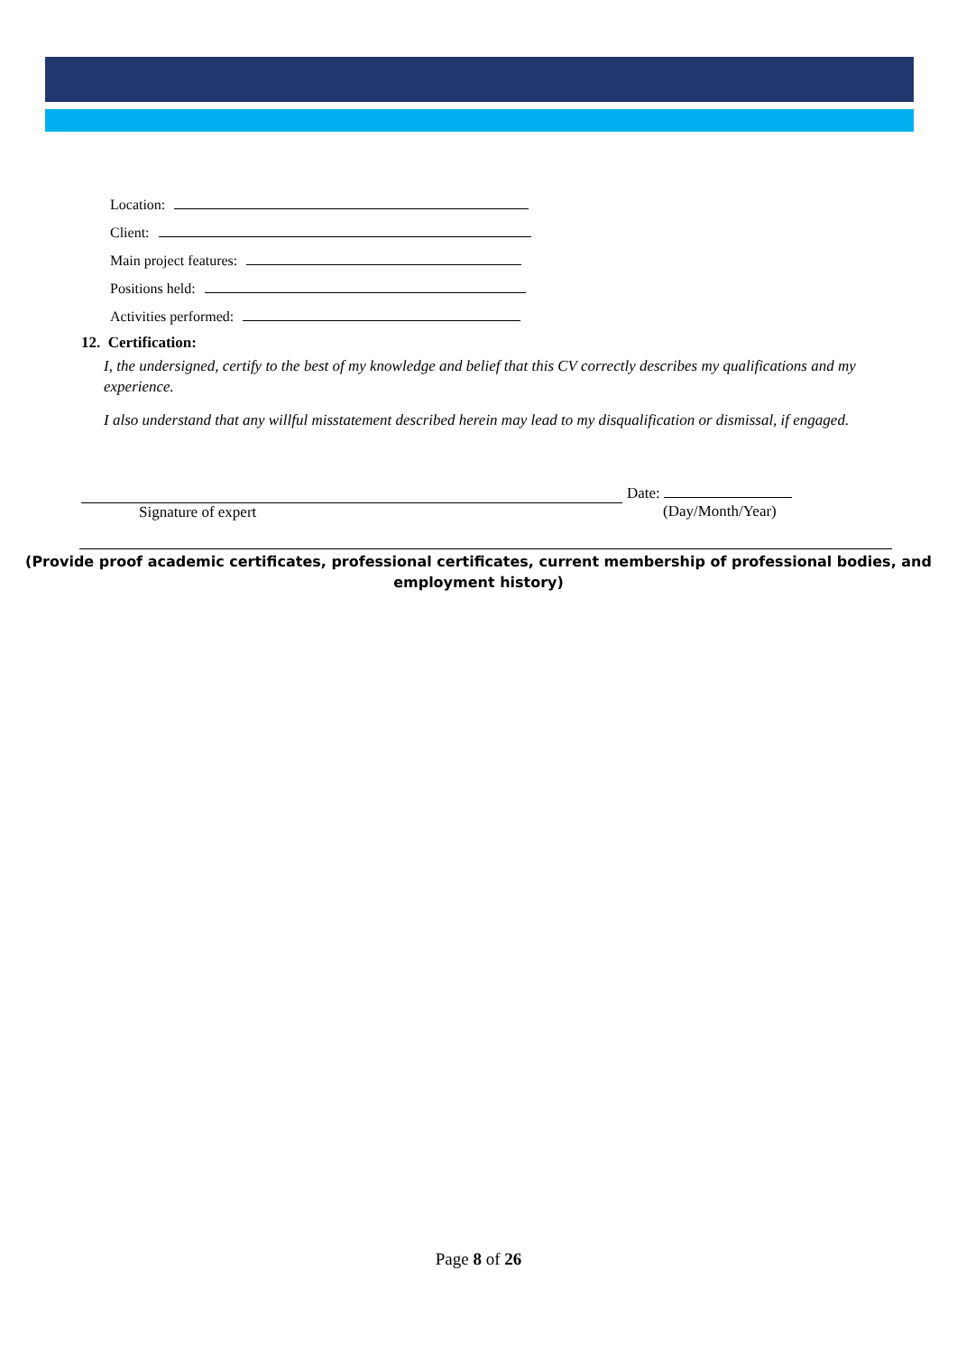Location:
Client:
Main project features:
Positions held:
Activities performed:
12. Certification:
I, the undersigned, certify to the best of my knowledge and belief that this CV correctly describes my qualifications and my experience.
I also understand that any willful misstatement described herein may lead to my disqualification or dismissal, if engaged.
Signature of expert Date:
(Day/Month/Year)
(Provide proof academic certificates, professional certificates, current membership of professional bodies, and employment history)
Page 8 of 26